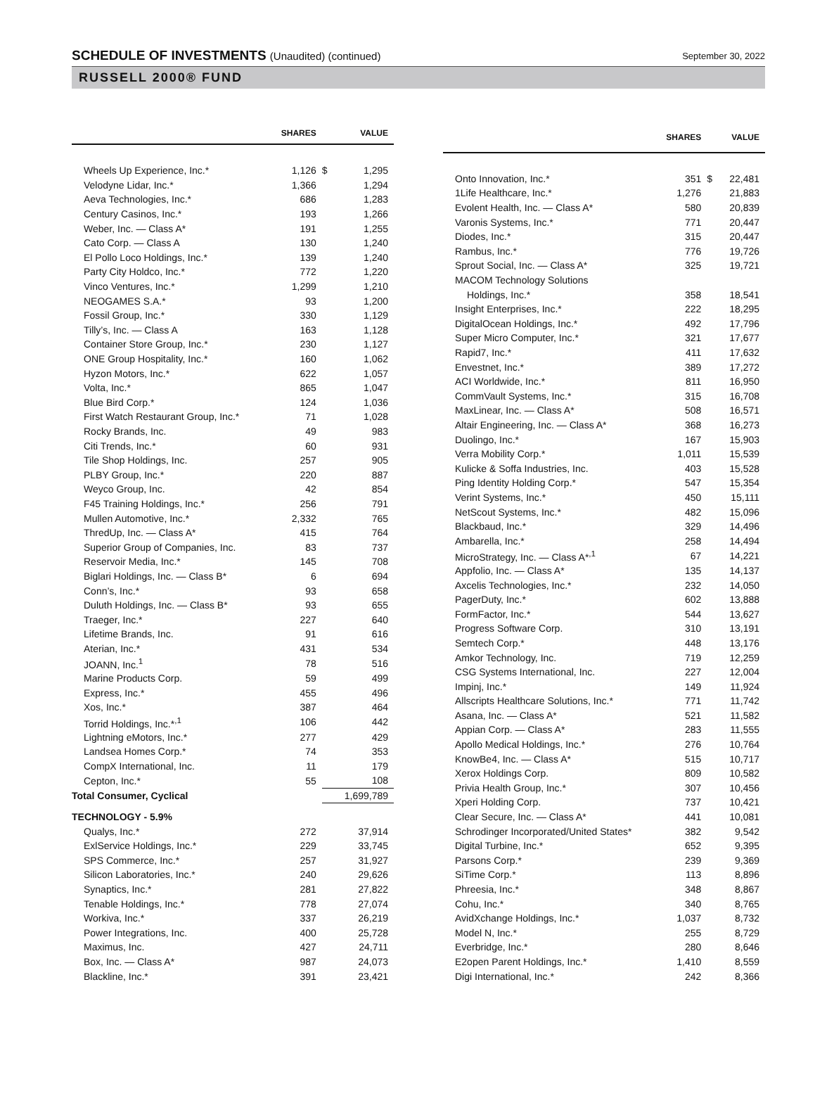SCHEDULE OF INVESTMENTS (Unaudited) (continued)
September 30, 2022
RUSSELL 2000® FUND
| | SHARES | | VALUE |
| --- | --- | --- | --- |
| Wheels Up Experience, Inc.* | 1,126 | $ | 1,295 |
| Velodyne Lidar, Inc.* | 1,366 | | 1,294 |
| Aeva Technologies, Inc.* | 686 | | 1,283 |
| Century Casinos, Inc.* | 193 | | 1,266 |
| Weber, Inc. — Class A* | 191 | | 1,255 |
| Cato Corp. — Class A | 130 | | 1,240 |
| El Pollo Loco Holdings, Inc.* | 139 | | 1,240 |
| Party City Holdco, Inc.* | 772 | | 1,220 |
| Vinco Ventures, Inc.* | 1,299 | | 1,210 |
| NEOGAMES S.A.* | 93 | | 1,200 |
| Fossil Group, Inc.* | 330 | | 1,129 |
| Tilly’s, Inc. — Class A | 163 | | 1,128 |
| Container Store Group, Inc.* | 230 | | 1,127 |
| ONE Group Hospitality, Inc.* | 160 | | 1,062 |
| Hyzon Motors, Inc.* | 622 | | 1,057 |
| Volta, Inc.* | 865 | | 1,047 |
| Blue Bird Corp.* | 124 | | 1,036 |
| First Watch Restaurant Group, Inc.* | 71 | | 1,028 |
| Rocky Brands, Inc. | 49 | | 983 |
| Citi Trends, Inc.* | 60 | | 931 |
| Tile Shop Holdings, Inc. | 257 | | 905 |
| PLBY Group, Inc.* | 220 | | 887 |
| Weyco Group, Inc. | 42 | | 854 |
| F45 Training Holdings, Inc.* | 256 | | 791 |
| Mullen Automotive, Inc.* | 2,332 | | 765 |
| ThredUp, Inc. — Class A* | 415 | | 764 |
| Superior Group of Companies, Inc. | 83 | | 737 |
| Reservoir Media, Inc.* | 145 | | 708 |
| Biglari Holdings, Inc. — Class B* | 6 | | 694 |
| Conn’s, Inc.* | 93 | | 658 |
| Duluth Holdings, Inc. — Class B* | 93 | | 655 |
| Traeger, Inc.* | 227 | | 640 |
| Lifetime Brands, Inc. | 91 | | 616 |
| Aterian, Inc.* | 431 | | 534 |
| JOANN, Inc.<sup>1</sup> | 78 | | 516 |
| Marine Products Corp. | 59 | | 499 |
| Express, Inc.* | 455 | | 496 |
| Xos, Inc.* | 387 | | 464 |
| Torrid Holdings, Inc.*<sup>,1</sup> | 106 | | 442 |
| Lightning eMotors, Inc.* | 277 | | 429 |
| Landsea Homes Corp.* | 74 | | 353 |
| CompX International, Inc. | 11 | | 179 |
| Cepton, Inc.* | 55 | | 108 |
| Total Consumer, Cyclical | | | 1,699,789 |
| TECHNOLOGY - 5.9% | | | |
| Qualys, Inc.* | 272 | | 37,914 |
| ExlService Holdings, Inc.* | 229 | | 33,745 |
| SPS Commerce, Inc.* | 257 | | 31,927 |
| Silicon Laboratories, Inc.* | 240 | | 29,626 |
| Synaptics, Inc.* | 281 | | 27,822 |
| Tenable Holdings, Inc.* | 778 | | 27,074 |
| Workiva, Inc.* | 337 | | 26,219 |
| Power Integrations, Inc. | 400 | | 25,728 |
| Maximus, Inc. | 427 | | 24,711 |
| Box, Inc. — Class A* | 987 | | 24,073 |
| Blackline, Inc.* | 391 | | 23,421 |
| | SHARES | | VALUE |
| --- | --- | --- | --- |
| Onto Innovation, Inc.* | 351 | $ | 22,481 |
| 1Life Healthcare, Inc.* | 1,276 | | 21,883 |
| Evolent Health, Inc. — Class A* | 580 | | 20,839 |
| Varonis Systems, Inc.* | 771 | | 20,447 |
| Diodes, Inc.* | 315 | | 20,447 |
| Rambus, Inc.* | 776 | | 19,726 |
| Sprout Social, Inc. — Class A* | 325 | | 19,721 |
| MACOM Technology Solutions | | | |
| Holdings, Inc.* | 358 | | 18,541 |
| Insight Enterprises, Inc.* | 222 | | 18,295 |
| DigitalOcean Holdings, Inc.* | 492 | | 17,796 |
| Super Micro Computer, Inc.* | 321 | | 17,677 |
| Rapid7, Inc.* | 411 | | 17,632 |
| Envestnet, Inc.* | 389 | | 17,272 |
| ACI Worldwide, Inc.* | 811 | | 16,950 |
| CommVault Systems, Inc.* | 315 | | 16,708 |
| MaxLinear, Inc. — Class A* | 508 | | 16,571 |
| Altair Engineering, Inc. — Class A* | 368 | | 16,273 |
| Duolingo, Inc.* | 167 | | 15,903 |
| Verra Mobility Corp.* | 1,011 | | 15,539 |
| Kulicke & Soffa Industries, Inc. | 403 | | 15,528 |
| Ping Identity Holding Corp.* | 547 | | 15,354 |
| Verint Systems, Inc.* | 450 | | 15,111 |
| NetScout Systems, Inc.* | 482 | | 15,096 |
| Blackbaud, Inc.* | 329 | | 14,496 |
| Ambarella, Inc.* | 258 | | 14,494 |
| MicroStrategy, Inc. — Class A*<sup>,1</sup> | 67 | | 14,221 |
| Appfolio, Inc. — Class A* | 135 | | 14,137 |
| Axcelis Technologies, Inc.* | 232 | | 14,050 |
| PagerDuty, Inc.* | 602 | | 13,888 |
| FormFactor, Inc.* | 544 | | 13,627 |
| Progress Software Corp. | 310 | | 13,191 |
| Semtech Corp.* | 448 | | 13,176 |
| Amkor Technology, Inc. | 719 | | 12,259 |
| CSG Systems International, Inc. | 227 | | 12,004 |
| Impinj, Inc.* | 149 | | 11,924 |
| Allscripts Healthcare Solutions, Inc.* | 771 | | 11,742 |
| Asana, Inc. — Class A* | 521 | | 11,582 |
| Appian Corp. — Class A* | 283 | | 11,555 |
| Apollo Medical Holdings, Inc.* | 276 | | 10,764 |
| KnowBe4, Inc. — Class A* | 515 | | 10,717 |
| Xerox Holdings Corp. | 809 | | 10,582 |
| Privia Health Group, Inc.* | 307 | | 10,456 |
| Xperi Holding Corp. | 737 | | 10,421 |
| Clear Secure, Inc. — Class A* | 441 | | 10,081 |
| Schrodinger Incorporated/United States* | 382 | | 9,542 |
| Digital Turbine, Inc.* | 652 | | 9,395 |
| Parsons Corp.* | 239 | | 9,369 |
| SiTime Corp.* | 113 | | 8,896 |
| Phreesia, Inc.* | 348 | | 8,867 |
| Cohu, Inc.* | 340 | | 8,765 |
| AvidXchange Holdings, Inc.* | 1,037 | | 8,732 |
| Model N, Inc.* | 255 | | 8,729 |
| Everbridge, Inc.* | 280 | | 8,646 |
| E2open Parent Holdings, Inc.* | 1,410 | | 8,559 |
| Digi International, Inc.* | 242 | | 8,366 |